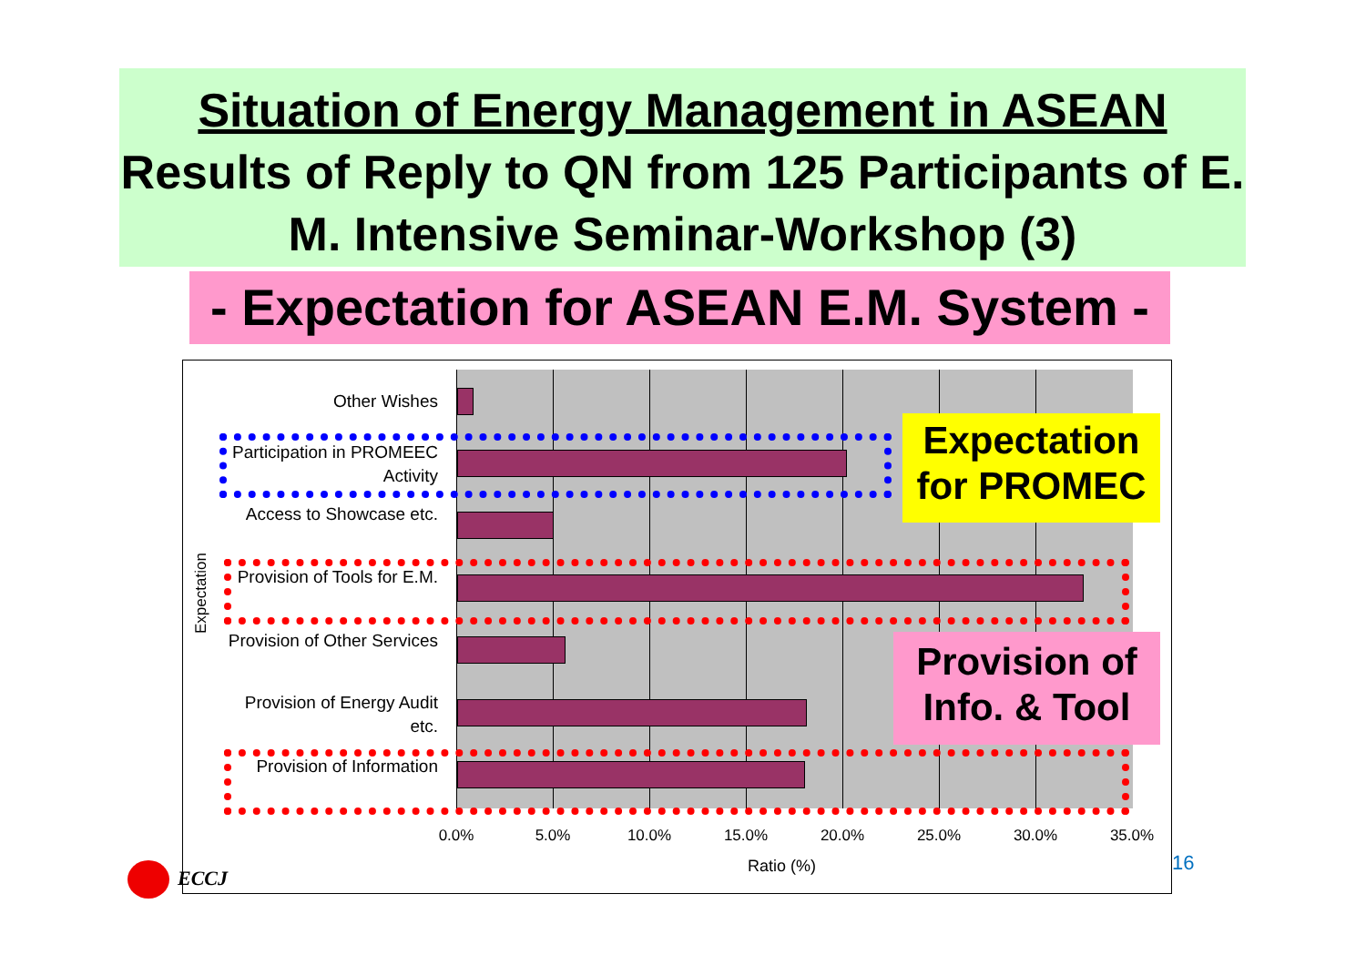Situation of Energy Management in ASEAN
Results of Reply to QN from 125 Participants of E. M. Intensive Seminar-Workshop (3)
- Expectation for ASEAN E.M. System -
Other Wishes
Participation in PROMEEC Activity
Access to Showcase etc.
Provision of Tools for E.M.
Provision of Other Services
Provision of Energy Audit etc.
Provision of Information
Expectation
0.0% 5.0% 10.0% 15.0% 20.0% 25.0% 30.0% 35.0%
Ratio (%)
Expectation for PROMEC
Provision of Info. & Tool
16
ECCJ